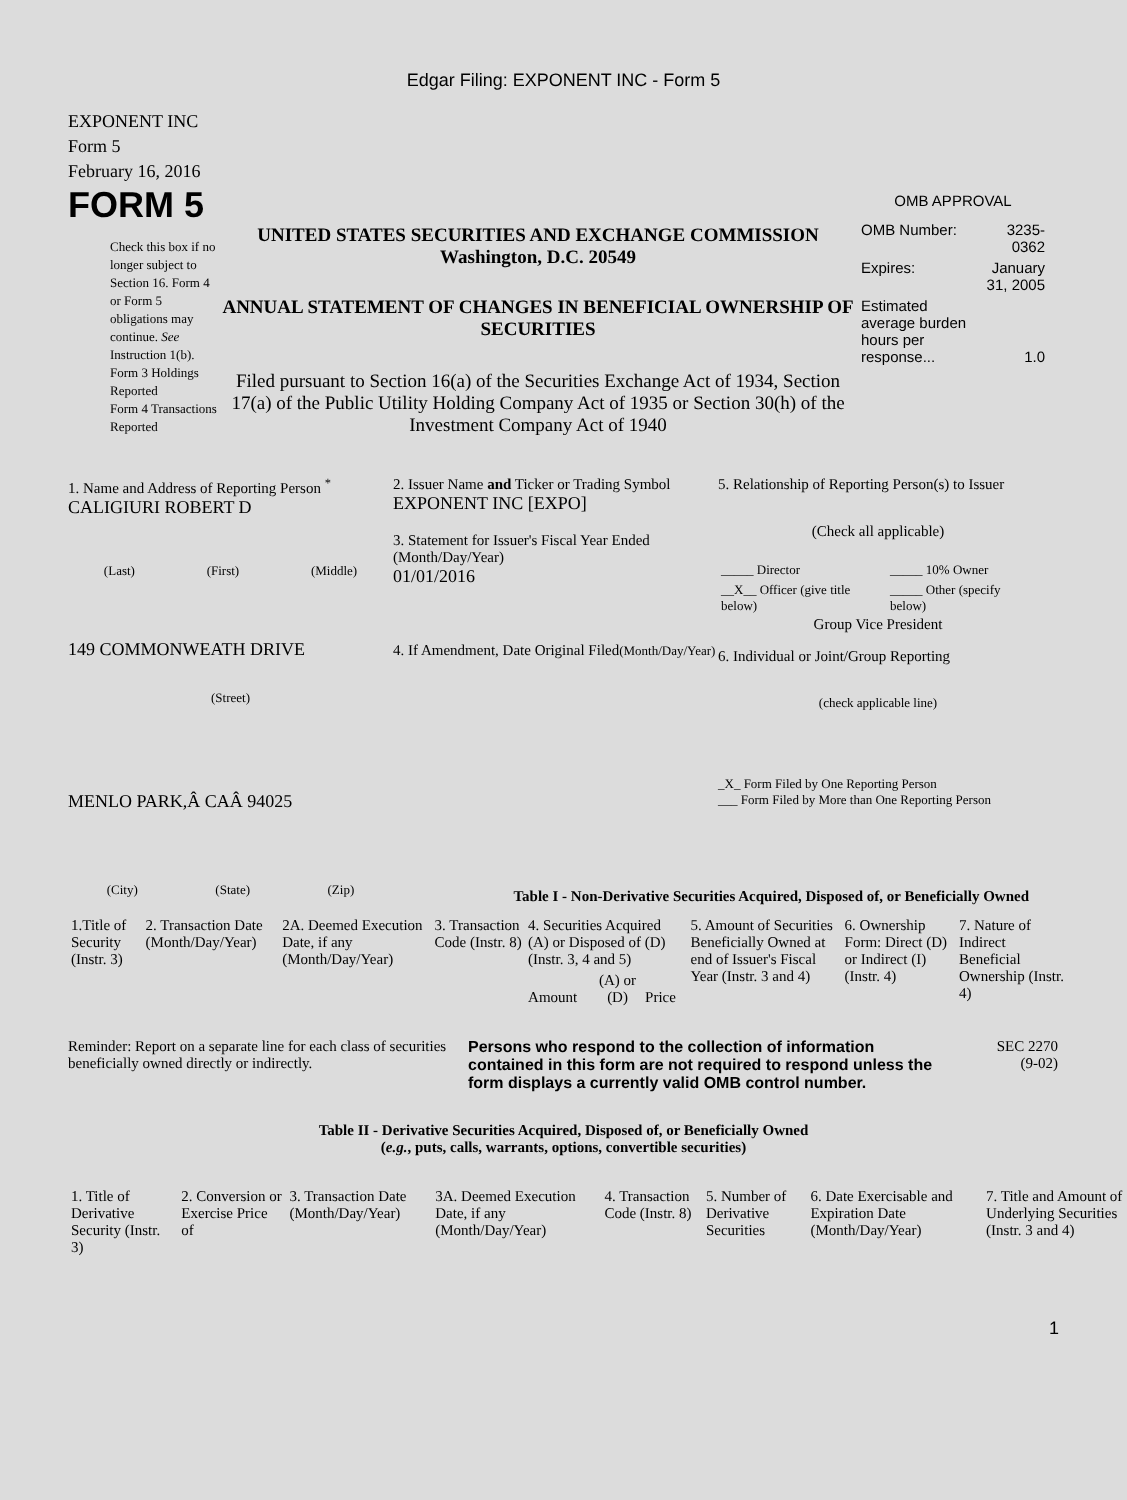Edgar Filing: EXPONENT INC - Form 5
EXPONENT INC
Form 5
February 16, 2016
FORM 5
Check this box if no longer subject to Section 16. Form 4 or Form 5 obligations may continue. See Instruction 1(b).
Form 3 Holdings Reported
Form 4 Transactions Reported
UNITED STATES SECURITIES AND EXCHANGE COMMISSION
Washington, D.C. 20549
ANNUAL STATEMENT OF CHANGES IN BENEFICIAL OWNERSHIP OF SECURITIES
Filed pursuant to Section 16(a) of the Securities Exchange Act of 1934, Section 17(a) of the Public Utility Holding Company Act of 1935 or Section 30(h) of the Investment Company Act of 1940
OMB APPROVAL
| OMB Number: | 3235-0362 |
| Expires: | January 31, 2005 |
| Estimated average burden hours per response... | 1.0 |
1. Name and Address of Reporting Person <sup>*</sup>
CALIGIURI ROBERT D
(Last) (First) (Middle)
149 COMMONWEATH DRIVE
(Street)
MENLO PARK,Â CAÂ 94025
(City) (State) (Zip)
2. Issuer Name and Ticker or Trading Symbol
EXPONENT INC [EXPO]
3. Statement for Issuer's Fiscal Year Ended (Month/Day/Year)
01/01/2016
4. If Amendment, Date Original Filed(Month/Day/Year)
5. Relationship of Reporting Person(s) to Issuer
(Check all applicable)
| _____ Director | _____ 10% Owner |
| __X__ Officer (give title below) | _____ Other (specify below) |
Group Vice President
6. Individual or Joint/Group Reporting
(check applicable line)
_X_ Form Filed by One Reporting Person
___ Form Filed by More than One Reporting Person
Table I - Non-Derivative Securities Acquired, Disposed of, or Beneficially Owned
| 1.Title of Security (Instr. 3) | 2. Transaction Date (Month/Day/Year) | 2A. Deemed Execution Date, if any (Month/Day/Year) | 3. Transaction Code (Instr. 8) | 4. Securities Acquired (A) or Disposed of (D) (Instr. 3, 4 and 5) | | | 5. Amount of Securities Beneficially Owned at end of Issuer's Fiscal Year (Instr. 3 and 4) | 6. Ownership Form: Direct (D) or Indirect (I) (Instr. 4) | 7. Nature of Indirect Beneficial Ownership (Instr. 4) |
| --- | --- | --- | --- | --- | --- | --- | --- | --- | --- |
| | | | | Amount | (A) or (D) | Price | | | |
Reminder: Report on a separate line for each class of securities beneficially owned directly or indirectly.
Persons who respond to the collection of information contained in this form are not required to respond unless the form displays a currently valid OMB control number.
SEC 2270
(9-02)
Table II - Derivative Securities Acquired, Disposed of, or Beneficially Owned
(e.g., puts, calls, warrants, options, convertible securities)
| 1. Title of Derivative Security (Instr. 3) | 2. Conversion or Exercise Price of | 3. Transaction Date (Month/Day/Year) | 3A. Deemed Execution Date, if any (Month/Day/Year) | 4. Transaction Code (Instr. 8) | 5. Number of Derivative Securities | 6. Date Exercisable and Expiration Date (Month/Day/Year) | 7. Title and Amount of Underlying Securities (Instr. 3 and 4) |
| --- | --- | --- | --- | --- | --- | --- | --- |
1